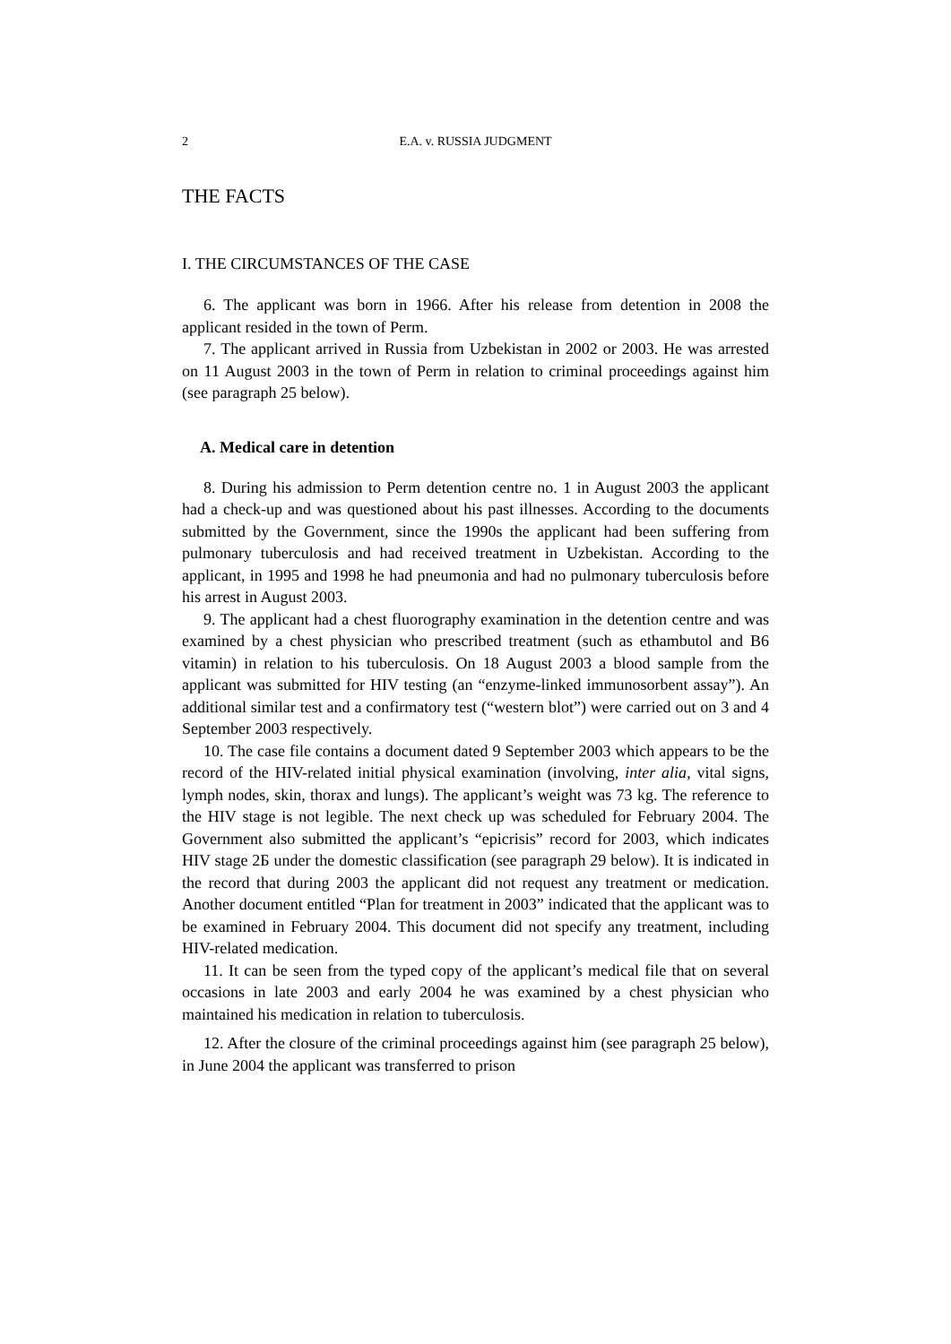2 E.A. v. RUSSIA JUDGMENT
THE FACTS
I. THE CIRCUMSTANCES OF THE CASE
6. The applicant was born in 1966. After his release from detention in 2008 the applicant resided in the town of Perm.
7. The applicant arrived in Russia from Uzbekistan in 2002 or 2003. He was arrested on 11 August 2003 in the town of Perm in relation to criminal proceedings against him (see paragraph 25 below).
A. Medical care in detention
8. During his admission to Perm detention centre no. 1 in August 2003 the applicant had a check-up and was questioned about his past illnesses. According to the documents submitted by the Government, since the 1990s the applicant had been suffering from pulmonary tuberculosis and had received treatment in Uzbekistan. According to the applicant, in 1995 and 1998 he had pneumonia and had no pulmonary tuberculosis before his arrest in August 2003.
9. The applicant had a chest fluorography examination in the detention centre and was examined by a chest physician who prescribed treatment (such as ethambutol and B6 vitamin) in relation to his tuberculosis. On 18 August 2003 a blood sample from the applicant was submitted for HIV testing (an “enzyme-linked immunosorbent assay”). An additional similar test and a confirmatory test (“western blot”) were carried out on 3 and 4 September 2003 respectively.
10. The case file contains a document dated 9 September 2003 which appears to be the record of the HIV-related initial physical examination (involving, inter alia, vital signs, lymph nodes, skin, thorax and lungs). The applicant’s weight was 73 kg. The reference to the HIV stage is not legible. The next check up was scheduled for February 2004. The Government also submitted the applicant’s “epicrisis” record for 2003, which indicates HIV stage 2Б under the domestic classification (see paragraph 29 below). It is indicated in the record that during 2003 the applicant did not request any treatment or medication. Another document entitled “Plan for treatment in 2003” indicated that the applicant was to be examined in February 2004. This document did not specify any treatment, including HIV-related medication.
11. It can be seen from the typed copy of the applicant’s medical file that on several occasions in late 2003 and early 2004 he was examined by a chest physician who maintained his medication in relation to tuberculosis.
12. After the closure of the criminal proceedings against him (see paragraph 25 below), in June 2004 the applicant was transferred to prison